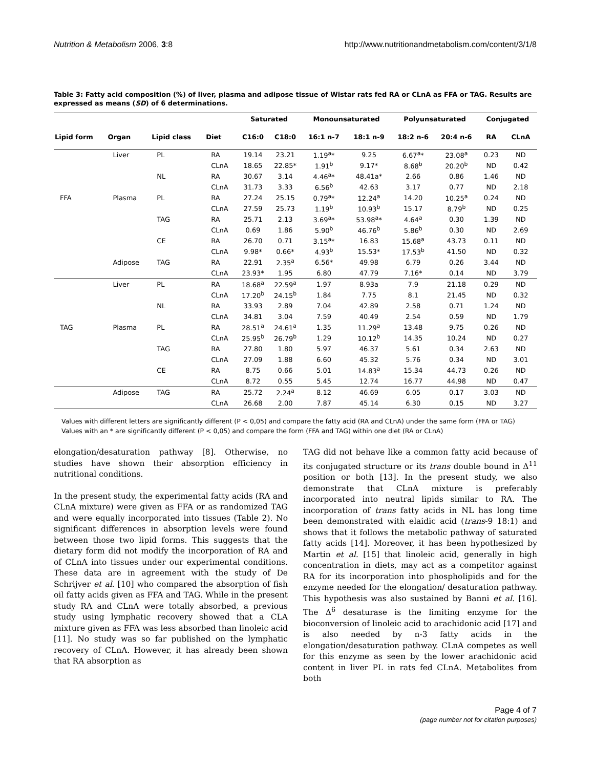Nutrition & Metabolism 2006, 3:8 http://www.nutritionandmetabolism.com/content/3/1/8
Table 3: Fatty acid composition (%) of liver, plasma and adipose tissue of Wistar rats fed RA or CLnA as FFA or TAG. Results are expressed as means (SD) of 6 determinations.
| | | | | Saturated | | Monounsaturated | | Polyunsaturated | | Conjugated | |
| --- | --- | --- | --- | --- | --- | --- | --- | --- | --- | --- | --- |
| Lipid form | Organ | Lipid class | Diet | C16:0 | C18:0 | 16:1 n-7 | 18:1 n-9 | 18:2 n-6 | 20:4 n-6 | RA | CLnA |
| | Liver | PL | RA | 19.14 | 23.21 | 1.19<sup>a</sup>* | 9.25 | 6.67<sup>a</sup>* | 23.08<sup>a</sup> | 0.23 | ND |
| | | | CLnA | 18.65 | 22.85* | 1.91<sup>b</sup> | 9.17* | 8.68<sup>b</sup> | 20.20<sup>b</sup> | ND | 0.42 |
| | | NL | RA | 30.67 | 3.14 | 4.46<sup>a</sup>* | 48.41a* | 2.66 | 0.86 | 1.46 | ND |
| | | | CLnA | 31.73 | 3.33 | 6.56<sup>b</sup> | 42.63 | 3.17 | 0.77 | ND | 2.18 |
| FFA | Plasma | PL | RA | 27.24 | 25.15 | 0.79<sup>a</sup>* | 12.24<sup>a</sup> | 14.20 | 10.25<sup>a</sup> | 0.24 | ND |
| | | | CLnA | 27.59 | 25.73 | 1.19<sup>b</sup> | 10.93<sup>b</sup> | 15.17 | 8.79<sup>b</sup> | ND | 0.25 |
| | | TAG | RA | 25.71 | 2.13 | 3.69<sup>a</sup>* | 53.98<sup>a</sup>* | 4.64<sup>a</sup> | 0.30 | 1.39 | ND |
| | | | CLnA | 0.69 | 1.86 | 5.90<sup>b</sup> | 46.76<sup>b</sup> | 5.86<sup>b</sup> | 0.30 | ND | 2.69 |
| | | CE | RA | 26.70 | 0.71 | 3.15<sup>a</sup>* | 16.83 | 15.68<sup>a</sup> | 43.73 | 0.11 | ND |
| | | | CLnA | 9.98* | 0.66* | 4.93<sup>b</sup> | 15.53* | 17.53<sup>b</sup> | 41.50 | ND | 0.32 |
| | Adipose | TAG | RA | 22.91 | 2.35<sup>a</sup> | 6.56* | 49.98 | 6.79 | 0.26 | 3.44 | ND |
| | | | CLnA | 23.93* | 1.95 | 6.80 | 47.79 | 7.16* | 0.14 | ND | 3.79 |
| | Liver | PL | RA | 18.68<sup>a</sup> | 22.59<sup>a</sup> | 1.97 | 8.93a | 7.9 | 21.18 | 0.29 | ND |
| | | | CLnA | 17.20<sup>b</sup> | 24.15<sup>b</sup> | 1.84 | 7.75 | 8.1 | 21.45 | ND | 0.32 |
| | | NL | RA | 33.93 | 2.89 | 7.04 | 42.89 | 2.58 | 0.71 | 1.24 | ND |
| | | | CLnA | 34.81 | 3.04 | 7.59 | 40.49 | 2.54 | 0.59 | ND | 1.79 |
| TAG | Plasma | PL | RA | 28.51<sup>a</sup> | 24.61<sup>a</sup> | 1.35 | 11.29<sup>a</sup> | 13.48 | 9.75 | 0.26 | ND |
| | | | CLnA | 25.95<sup>b</sup> | 26.79<sup>b</sup> | 1.29 | 10.12<sup>b</sup> | 14.35 | 10.24 | ND | 0.27 |
| | | TAG | RA | 27.80 | 1.80 | 5.97 | 46.37 | 5.61 | 0.34 | 2.63 | ND |
| | | | CLnA | 27.09 | 1.88 | 6.60 | 45.32 | 5.76 | 0.34 | ND | 3.01 |
| | | CE | RA | 8.75 | 0.66 | 5.01 | 14.83<sup>a</sup> | 15.34 | 44.73 | 0.26 | ND |
| | | | CLnA | 8.72 | 0.55 | 5.45 | 12.74 | 16.77 | 44.98 | ND | 0.47 |
| | Adipose | TAG | RA | 25.72 | 2.24<sup>a</sup> | 8.12 | 46.69 | 6.05 | 0.17 | 3.03 | ND |
| | | | CLnA | 26.68 | 2.00 | 7.87 | 45.14 | 6.30 | 0.15 | ND | 3.27 |
Values with different letters are significantly different (P < 0,05) and compare the fatty acid (RA and CLnA) under the same form (FFA or TAG)
Values with an * are significantly different (P < 0,05) and compare the form (FFA and TAG) within one diet (RA or CLnA)
elongation/desaturation pathway [8]. Otherwise, no studies have shown their absorption efficiency in nutritional conditions.
In the present study, the experimental fatty acids (RA and CLnA mixture) were given as FFA or as randomized TAG and were equally incorporated into tissues (Table 2). No significant differences in absorption levels were found between those two lipid forms. This suggests that the dietary form did not modify the incorporation of RA and of CLnA into tissues under our experimental conditions. These data are in agreement with the study of De Schrijver et al. [10] who compared the absorption of fish oil fatty acids given as FFA and TAG. While in the present study RA and CLnA were totally absorbed, a previous study using lymphatic recovery showed that a CLA mixture given as FFA was less absorbed than linoleic acid [11]. No study was so far published on the lymphatic recovery of CLnA. However, it has already been shown that RA absorption as
TAG did not behave like a common fatty acid because of its conjugated structure or its trans double bound in Δ<sup>11</sup> position or both [13]. In the present study, we also demonstrate that CLnA mixture is preferably incorporated into neutral lipids similar to RA. The incorporation of trans fatty acids in NL has long time been demonstrated with elaidic acid (trans-9 18:1) and shows that it follows the metabolic pathway of saturated fatty acids [14]. Moreover, it has been hypothesized by Martin et al. [15] that linoleic acid, generally in high concentration in diets, may act as a competitor against RA for its incorporation into phospholipids and for the enzyme needed for the elongation/ desaturation pathway. This hypothesis was also sustained by Banni et al. [16]. The Δ<sup>6</sup> desaturase is the limiting enzyme for the bioconversion of linoleic acid to arachidonic acid [17] and is also needed by n-3 fatty acids in the elongation/desaturation pathway. CLnA competes as well for this enzyme as seen by the lower arachidonic acid content in liver PL in rats fed CLnA. Metabolites from both
Page 4 of 7
(page number not for citation purposes)